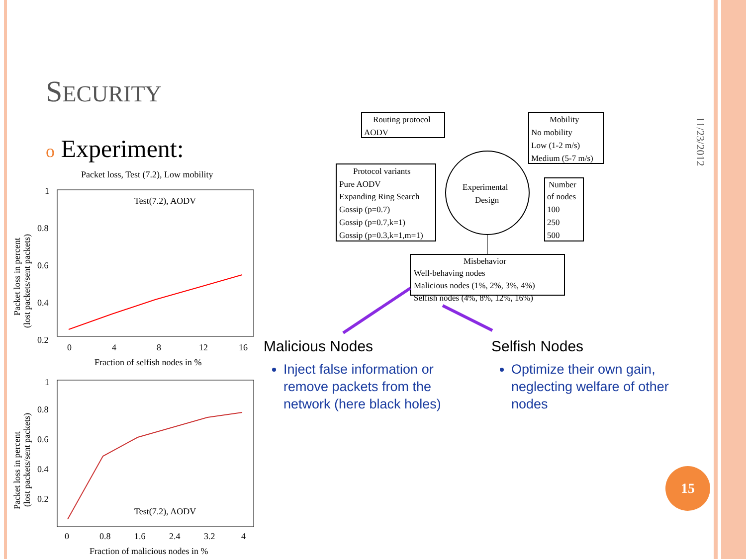SECURITY
o Experiment:
11/23/2012
Packet loss, Test (7.2), Low mobility
1
0.8
0.6
0.4
0.2
0
4
8
12
16
Fraction of selfish nodes in %
Test(7.2), AODV
Packet loss in percent
(lost packets/sent packets)
1
0.8
0.6
0.4
0.2
0
0.8
1.6
2.4
3.2
4
Fraction of malicious nodes in %
Test(7.2), AODV
Packet loss in percent
(lost packets/sent packets)
Routing protocol
AODV
Mobility
No mobility
Low (1-2 m/s)
Medium (5-7 m/s)
Protocol variants
Pure AODV
Expanding Ring Search
Gossip (p=0.7)
Gossip (p=0.7,k=1)
Gossip (p=0.3,k=1,m=1)
Experimental
Design
Number
of nodes
100
250
500
Misbehavior
Well-behaving nodes
Malicious nodes (1%, 2%, 3%, 4%)
Selfish nodes (4%, 8%, 12%, 16%)
Malicious Nodes
Inject false information or remove packets from the network (here black holes)
Selfish Nodes
Optimize their own gain, neglecting welfare of other nodes
15